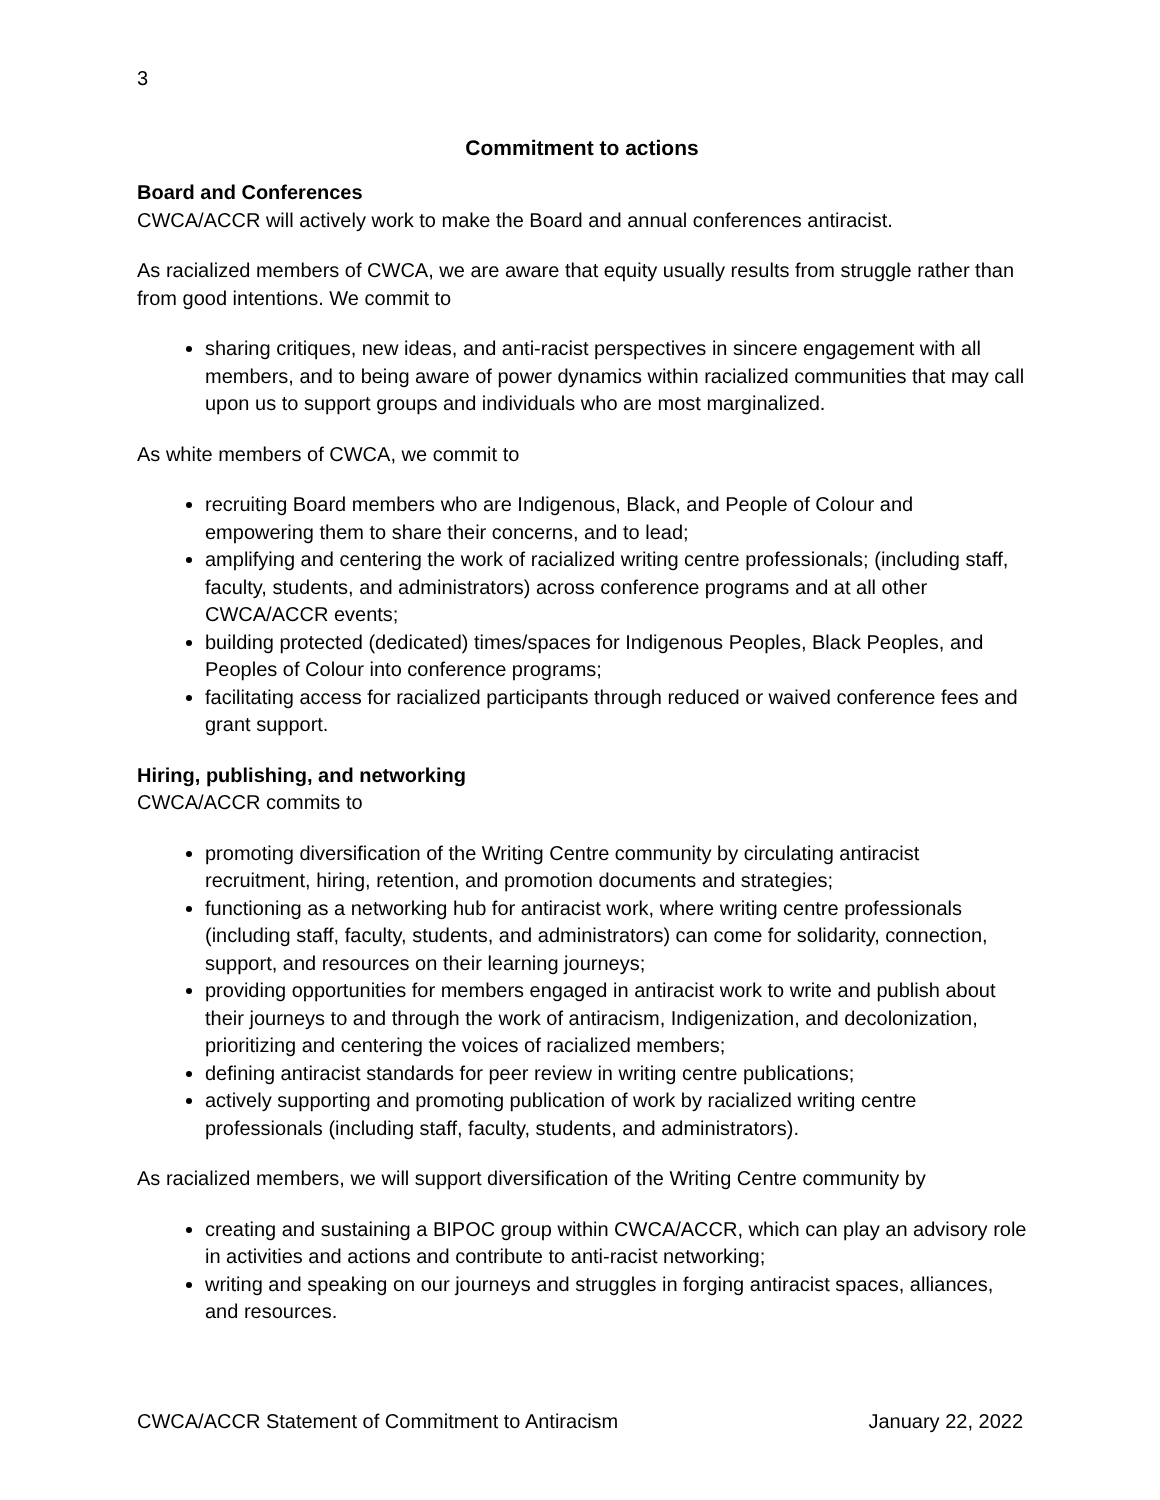3
Commitment to actions
Board and Conferences
CWCA/ACCR will actively work to make the Board and annual conferences antiracist.
As racialized members of CWCA, we are aware that equity usually results from struggle rather than from good intentions. We commit to
sharing critiques, new ideas, and anti-racist perspectives in sincere engagement with all members, and to being aware of power dynamics within racialized communities that may call upon us to support groups and individuals who are most marginalized.
As white members of CWCA, we commit to
recruiting Board members who are Indigenous, Black, and People of Colour and empowering them to share their concerns, and to lead;
amplifying and centering the work of racialized writing centre professionals; (including staff, faculty, students, and administrators) across conference programs and at all other CWCA/ACCR events;
building protected (dedicated) times/spaces for Indigenous Peoples, Black Peoples, and Peoples of Colour into conference programs;
facilitating access for racialized participants through reduced or waived conference fees and grant support.
Hiring, publishing, and networking
CWCA/ACCR commits to
promoting diversification of the Writing Centre community by circulating antiracist recruitment, hiring, retention, and promotion documents and strategies;
functioning as a networking hub for antiracist work, where writing centre professionals (including staff, faculty, students, and administrators) can come for solidarity, connection, support, and resources on their learning journeys;
providing opportunities for members engaged in antiracist work to write and publish about their journeys to and through the work of antiracism, Indigenization, and decolonization, prioritizing and centering the voices of racialized members;
defining antiracist standards for peer review in writing centre publications;
actively supporting and promoting publication of work by racialized writing centre professionals (including staff, faculty, students, and administrators).
As racialized members, we will support diversification of the Writing Centre community by
creating and sustaining a BIPOC group within CWCA/ACCR, which can play an advisory role in activities and actions and contribute to anti-racist networking;
writing and speaking on our journeys and struggles in forging antiracist spaces, alliances, and resources.
CWCA/ACCR Statement of Commitment to Antiracism January 22, 2022